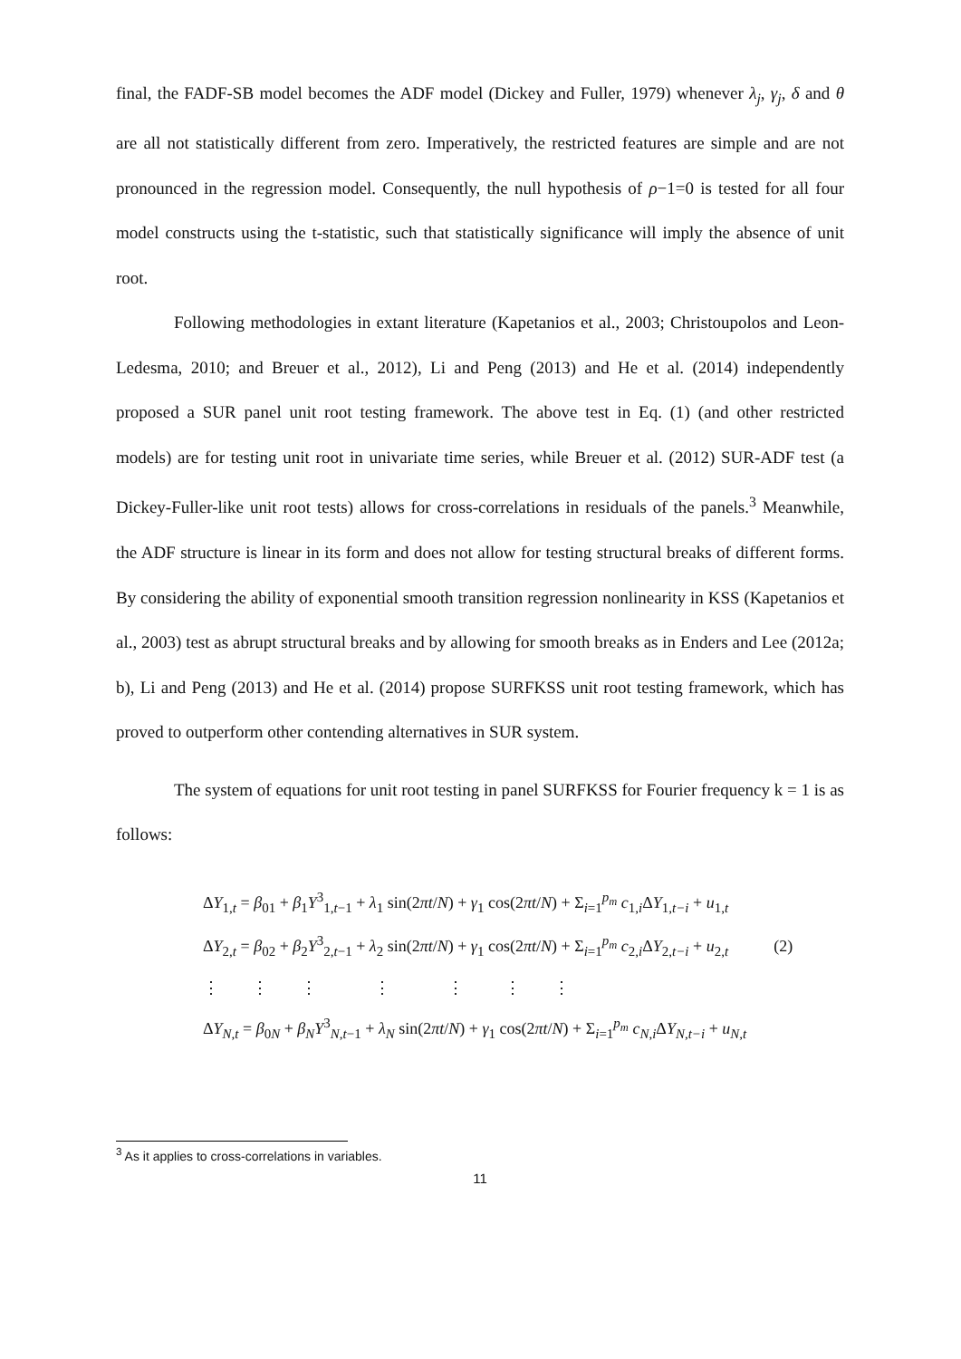final, the FADF-SB model becomes the ADF model (Dickey and Fuller, 1979) whenever λ<sub>j</sub>, γ<sub>j</sub>, δ and θ are all not statistically different from zero. Imperatively, the restricted features are simple and are not pronounced in the regression model. Consequently, the null hypothesis of ρ−1=0 is tested for all four model constructs using the t-statistic, such that statistically significance will imply the absence of unit root.
Following methodologies in extant literature (Kapetanios et al., 2003; Christoupolos and Leon-Ledesma, 2010; and Breuer et al., 2012), Li and Peng (2013) and He et al. (2014) independently proposed a SUR panel unit root testing framework. The above test in Eq. (1) (and other restricted models) are for testing unit root in univariate time series, while Breuer et al. (2012) SUR-ADF test (a Dickey-Fuller-like unit root tests) allows for cross-correlations in residuals of the panels.<sup>3</sup> Meanwhile, the ADF structure is linear in its form and does not allow for testing structural breaks of different forms. By considering the ability of exponential smooth transition regression nonlinearity in KSS (Kapetanios et al., 2003) test as abrupt structural breaks and by allowing for smooth breaks as in Enders and Lee (2012a; b), Li and Peng (2013) and He et al. (2014) propose SURFKSS unit root testing framework, which has proved to outperform other contending alternatives in SUR system.
The system of equations for unit root testing in panel SURFKSS for Fourier frequency k = 1 is as follows:
| Δ Y<sub>1,t</sub> = β<sub>01</sub> + β<sub>1</sub> Y<sup>3</sup><sub>1,t−1</sub> + λ<sub>1</sub> sin(2 πt / N ) + γ<sub>1</sub> cos(2 πt / N ) + Σ<sub>i=1</sub><sup>p<sub>m</sub></sup> c<sub>1,i</sub>Δ Y<sub>1,t−i</sub> + u<sub>1,t</sub> | |
| Δ Y<sub>2,t</sub> = β<sub>02</sub> + β<sub>2</sub> Y<sup>3</sup><sub>2,t−1</sub> + λ<sub>2</sub> sin(2 πt / N ) + γ<sub>1</sub> cos(2 πt / N ) + Σ<sub>i=1</sub><sup>p<sub>m</sub></sup> c<sub>2,i</sub>Δ Y<sub>2,t−i</sub> + u<sub>2,t</sub> | (2) |
| ⋮ ⋮ ⋮ ⋮ ⋮ ⋮ ⋮ | |
| Δ Y<sub>N,t</sub> = β<sub>0N</sub> + β<sub>N</sub> Y<sup>3</sup><sub>N,t−1</sub> + λ<sub>N</sub> sin(2 πt / N ) + γ<sub>1</sub> cos(2 πt / N ) + Σ<sub>i=1</sub><sup>p<sub>m</sub></sup> c<sub>N,i</sub>Δ Y<sub>N,t−i</sub> + u<sub>N,t</sub> | |
<sup>3</sup> As it applies to cross-correlations in variables.
11